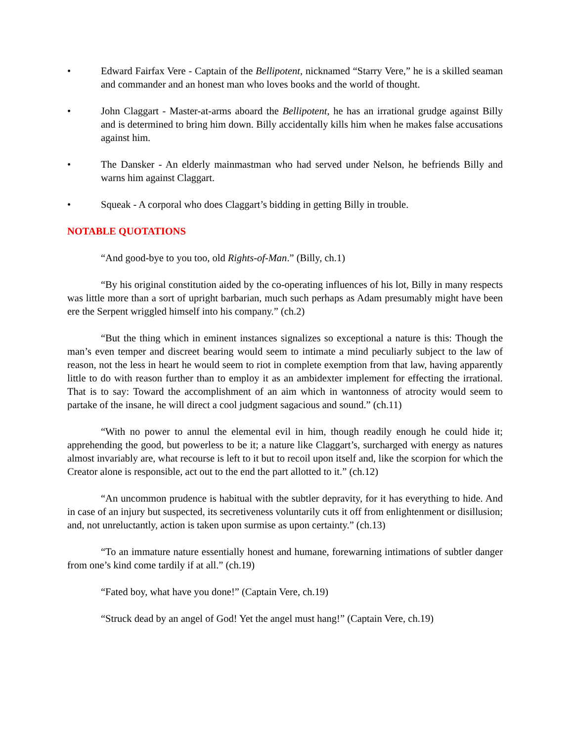• Edward Fairfax Vere - Captain of the Bellipotent, nicknamed “Starry Vere,” he is a skilled seaman and commander and an honest man who loves books and the world of thought.
• John Claggart - Master-at-arms aboard the Bellipotent, he has an irrational grudge against Billy and is determined to bring him down. Billy accidentally kills him when he makes false accusations against him.
• The Dansker - An elderly mainmastman who had served under Nelson, he befriends Billy and warns him against Claggart.
• Squeak - A corporal who does Claggart’s bidding in getting Billy in trouble.
NOTABLE QUOTATIONS
“And good-bye to you too, old Rights-of-Man.” (Billy, ch.1)
“By his original constitution aided by the co-operating influences of his lot, Billy in many respects was little more than a sort of upright barbarian, much such perhaps as Adam presumably might have been ere the Serpent wriggled himself into his company.” (ch.2)
“But the thing which in eminent instances signalizes so exceptional a nature is this: Though the man’s even temper and discreet bearing would seem to intimate a mind peculiarly subject to the law of reason, not the less in heart he would seem to riot in complete exemption from that law, having apparently little to do with reason further than to employ it as an ambidexter implement for effecting the irrational. That is to say: Toward the accomplishment of an aim which in wantonness of atrocity would seem to partake of the insane, he will direct a cool judgment sagacious and sound.” (ch.11)
“With no power to annul the elemental evil in him, though readily enough he could hide it; apprehending the good, but powerless to be it; a nature like Claggart’s, surcharged with energy as natures almost invariably are, what recourse is left to it but to recoil upon itself and, like the scorpion for which the Creator alone is responsible, act out to the end the part allotted to it.” (ch.12)
“An uncommon prudence is habitual with the subtler depravity, for it has everything to hide. And in case of an injury but suspected, its secretiveness voluntarily cuts it off from enlightenment or disillusion; and, not unreluctantly, action is taken upon surmise as upon certainty.” (ch.13)
“To an immature nature essentially honest and humane, forewarning intimations of subtler danger from one’s kind come tardily if at all.” (ch.19)
“Fated boy, what have you done!” (Captain Vere, ch.19)
“Struck dead by an angel of God! Yet the angel must hang!” (Captain Vere, ch.19)